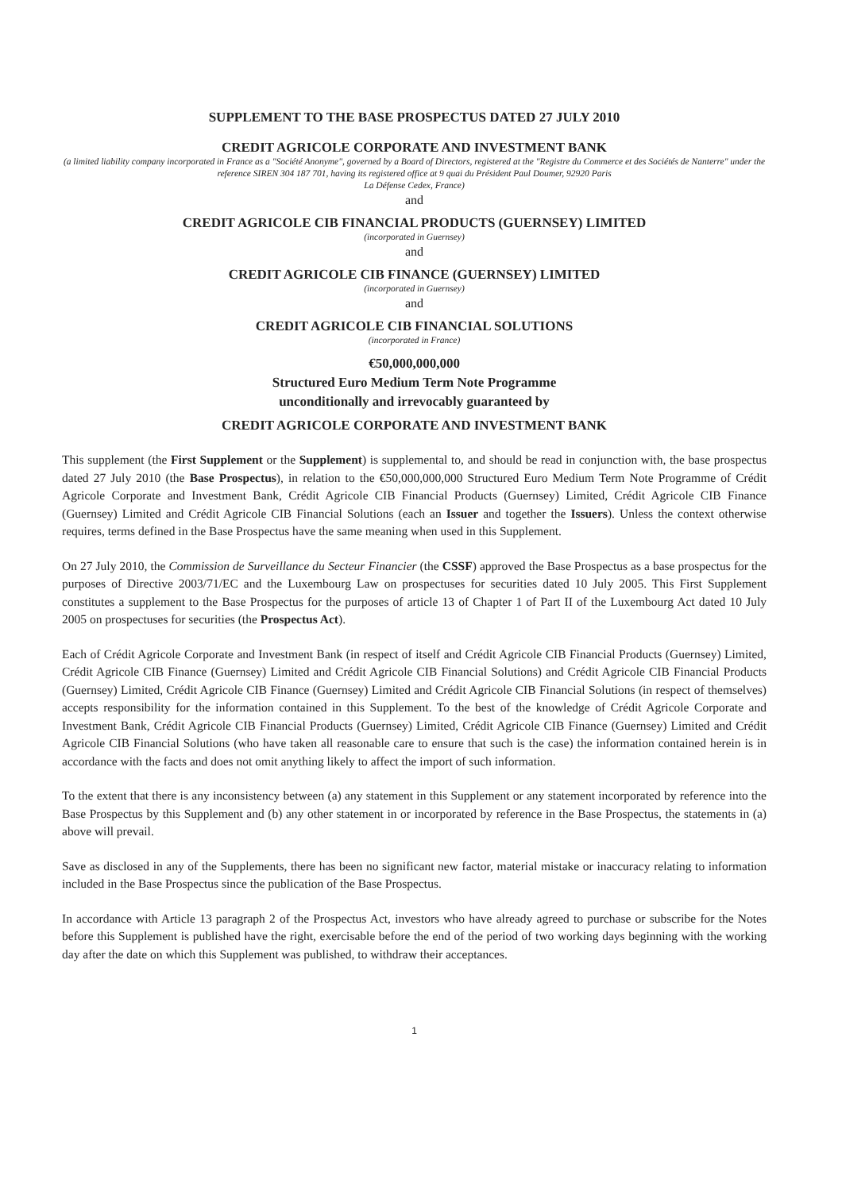SUPPLEMENT TO THE BASE PROSPECTUS DATED 27 JULY 2010
CREDIT AGRICOLE CORPORATE AND INVESTMENT BANK
(a limited liability company incorporated in France as a "Société Anonyme", governed by a Board of Directors, registered at the "Registre du Commerce et des Sociétés de Nanterre" under the reference SIREN 304 187 701, having its registered office at 9 quai du Président Paul Doumer, 92920 Paris
La Défense Cedex, France)
and
CREDIT AGRICOLE CIB FINANCIAL PRODUCTS (GUERNSEY) LIMITED
(incorporated in Guernsey)
and
CREDIT AGRICOLE CIB FINANCE (GUERNSEY) LIMITED
(incorporated in Guernsey)
and
CREDIT AGRICOLE CIB FINANCIAL SOLUTIONS
(incorporated in France)
€50,000,000,000
Structured Euro Medium Term Note Programme
unconditionally and irrevocably guaranteed by
CREDIT AGRICOLE CORPORATE AND INVESTMENT BANK
This supplement (the First Supplement or the Supplement) is supplemental to, and should be read in conjunction with, the base prospectus dated 27 July 2010 (the Base Prospectus), in relation to the €50,000,000,000 Structured Euro Medium Term Note Programme of Crédit Agricole Corporate and Investment Bank, Crédit Agricole CIB Financial Products (Guernsey) Limited, Crédit Agricole CIB Finance (Guernsey) Limited and Crédit Agricole CIB Financial Solutions (each an Issuer and together the Issuers). Unless the context otherwise requires, terms defined in the Base Prospectus have the same meaning when used in this Supplement.
On 27 July 2010, the Commission de Surveillance du Secteur Financier (the CSSF) approved the Base Prospectus as a base prospectus for the purposes of Directive 2003/71/EC and the Luxembourg Law on prospectuses for securities dated 10 July 2005. This First Supplement constitutes a supplement to the Base Prospectus for the purposes of article 13 of Chapter 1 of Part II of the Luxembourg Act dated 10 July 2005 on prospectuses for securities (the Prospectus Act).
Each of Crédit Agricole Corporate and Investment Bank (in respect of itself and Crédit Agricole CIB Financial Products (Guernsey) Limited, Crédit Agricole CIB Finance (Guernsey) Limited and Crédit Agricole CIB Financial Solutions) and Crédit Agricole CIB Financial Products (Guernsey) Limited, Crédit Agricole CIB Finance (Guernsey) Limited and Crédit Agricole CIB Financial Solutions (in respect of themselves) accepts responsibility for the information contained in this Supplement. To the best of the knowledge of Crédit Agricole Corporate and Investment Bank, Crédit Agricole CIB Financial Products (Guernsey) Limited, Crédit Agricole CIB Finance (Guernsey) Limited and Crédit Agricole CIB Financial Solutions (who have taken all reasonable care to ensure that such is the case) the information contained herein is in accordance with the facts and does not omit anything likely to affect the import of such information.
To the extent that there is any inconsistency between (a) any statement in this Supplement or any statement incorporated by reference into the Base Prospectus by this Supplement and (b) any other statement in or incorporated by reference in the Base Prospectus, the statements in (a) above will prevail.
Save as disclosed in any of the Supplements, there has been no significant new factor, material mistake or inaccuracy relating to information included in the Base Prospectus since the publication of the Base Prospectus.
In accordance with Article 13 paragraph 2 of the Prospectus Act, investors who have already agreed to purchase or subscribe for the Notes before this Supplement is published have the right, exercisable before the end of the period of two working days beginning with the working day after the date on which this Supplement was published, to withdraw their acceptances.
1